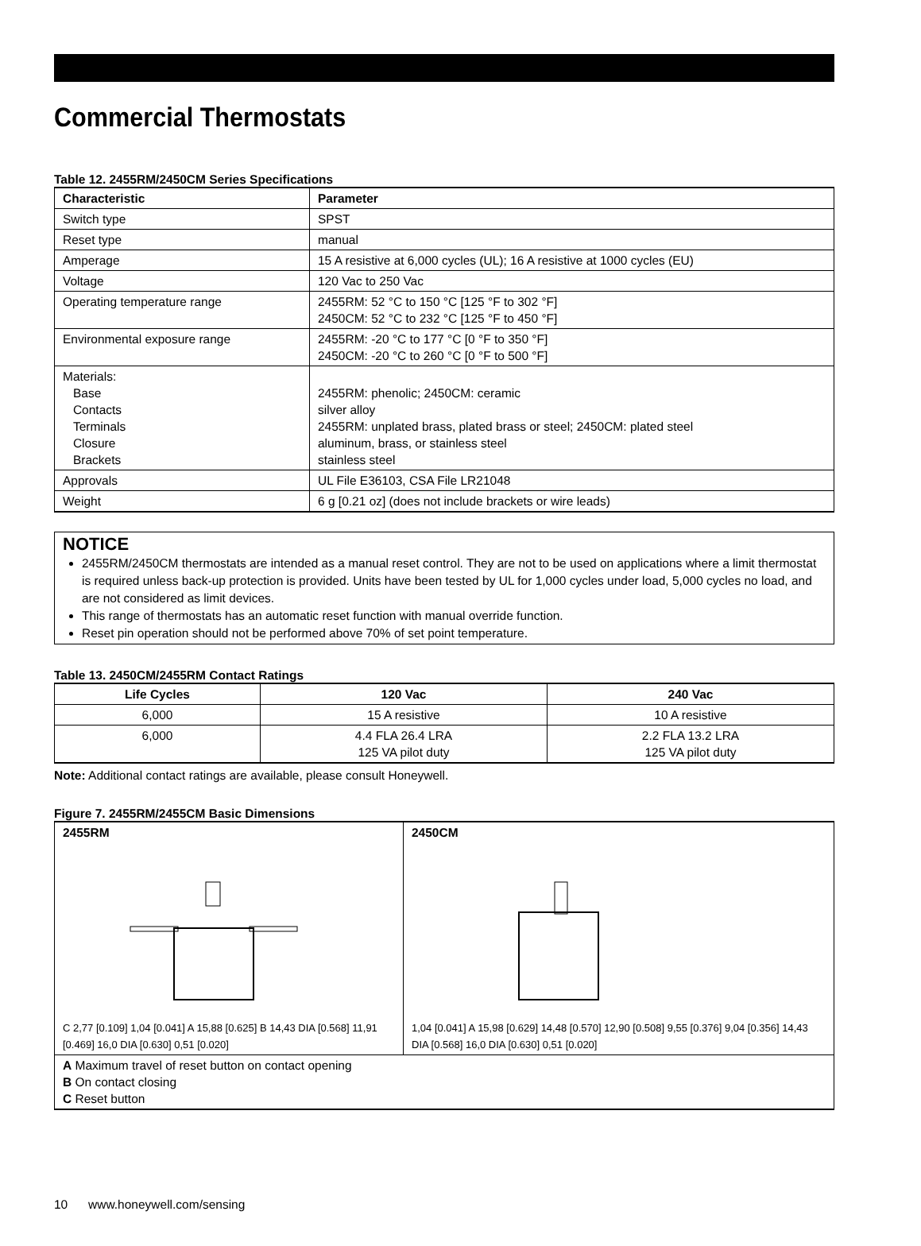Commercial Thermostats
Table 12. 2455RM/2450CM Series Specifications
| Characteristic | Parameter |
| --- | --- |
| Switch type | SPST |
| Reset type | manual |
| Amperage | 15 A resistive at 6,000 cycles (UL); 16 A resistive at 1000 cycles (EU) |
| Voltage | 120 Vac to 250 Vac |
| Operating temperature range | 2455RM: 52 °C to 150 °C [125 °F to 302 °F] 2450CM: 52 °C to 232 °C [125 °F to 450 °F] |
| Environmental exposure range | 2455RM: -20 °C to 177 °C [0 °F to 350 °F] 2450CM: -20 °C to 260 °C [0 °F to 500 °F] |
| Materials: Base Contacts Terminals Closure Brackets | 2455RM: phenolic; 2450CM: ceramic silver alloy 2455RM: unplated brass, plated brass or steel; 2450CM: plated steel aluminum, brass, or stainless steel stainless steel |
| Approvals | UL File E36103, CSA File LR21048 |
| Weight | 6 g [0.21 oz] (does not include brackets or wire leads) |
NOTICE
2455RM/2450CM thermostats are intended as a manual reset control. They are not to be used on applications where a limit thermostat is required unless back-up protection is provided. Units have been tested by UL for 1,000 cycles under load, 5,000 cycles no load, and are not considered as limit devices.
This range of thermostats has an automatic reset function with manual override function.
Reset pin operation should not be performed above 70% of set point temperature.
Table 13. 2450CM/2455RM Contact Ratings
| Life Cycles | 120 Vac | 240 Vac |
| --- | --- | --- |
| 6,000 | 15 A resistive | 10 A resistive |
| 6,000 | 4.4 FLA 26.4 LRA 125 VA pilot duty | 2.2 FLA 13.2 LRA 125 VA pilot duty |
Note: Additional contact ratings are available, please consult Honeywell.
Figure 7. 2455RM/2455CM Basic Dimensions
| 2455RM C 2,77 [0.109] 1,04 [0.041] A 15,88 [0.625] B 14,43 DIA [0.568] 11,91 [0.469] 16,0 DIA [0.630] 0,51 [0.020] | 2450CM 1,04 [0.041] A 15,98 [0.629] 14,48 [0.570] 12,90 [0.508] 9,55 [0.376] 9,04 [0.356] 14,43 DIA [0.568] 16,0 DIA [0.630] 0,51 [0.020] |
| A Maximum travel of reset button on contact opening B On contact closing C Reset button | |
10 www.honeywell.com/sensing